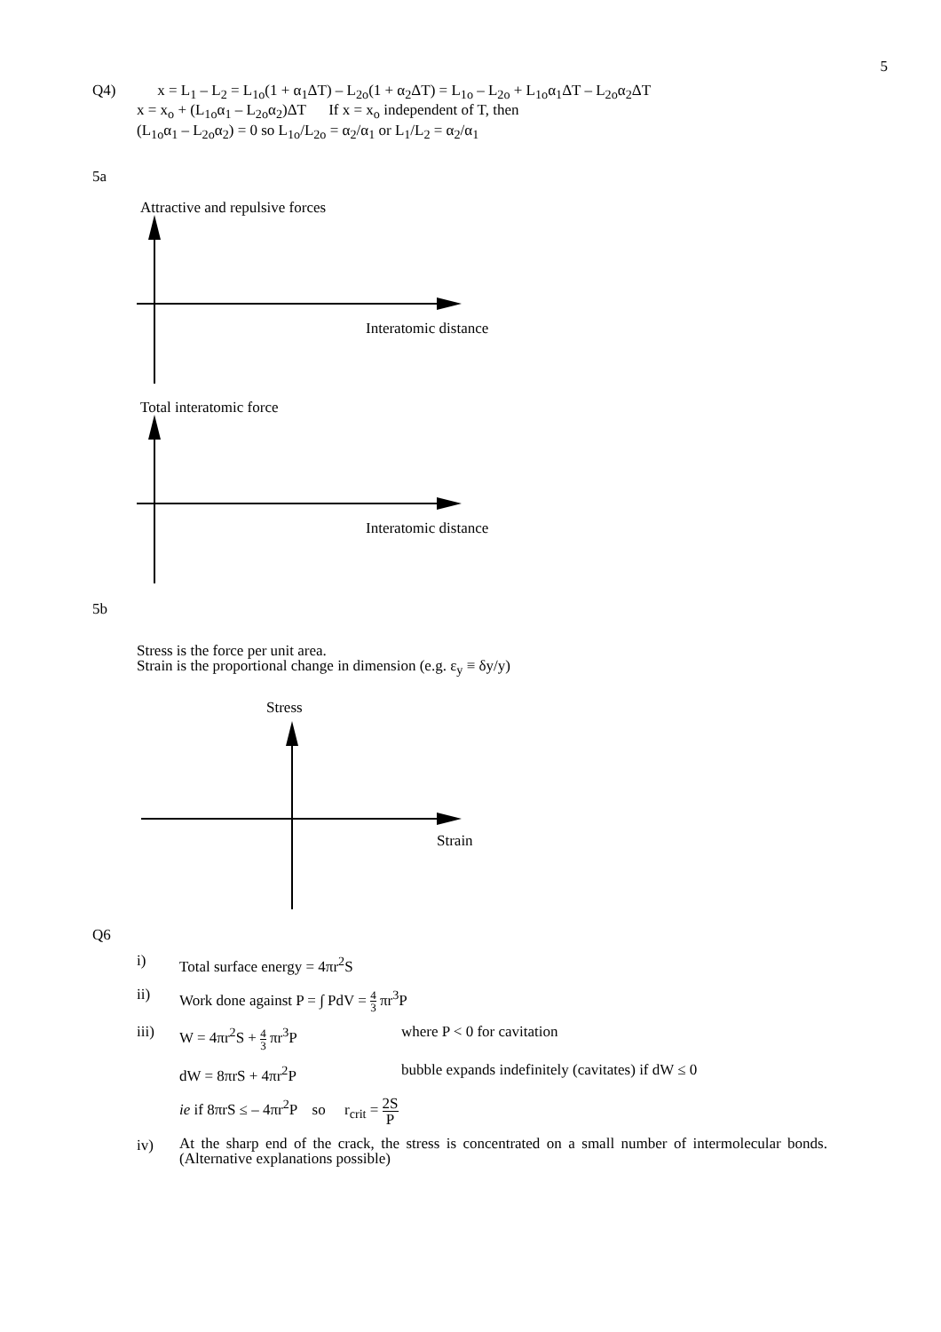5
Q4) x = L<sub>1</sub> – L<sub>2</sub> = L<sub>1o</sub>(1 + α<sub>1</sub>ΔT) – L<sub>2o</sub>(1 + α<sub>2</sub>ΔT) = L<sub>1o</sub> – L<sub>2o</sub> + L<sub>1o</sub>α<sub>1</sub>ΔT – L<sub>2o</sub>α<sub>2</sub>ΔT
x = x<sub>o</sub> + (L<sub>1o</sub>α<sub>1</sub> – L<sub>2o</sub>α<sub>2</sub>)ΔT If x = x<sub>o</sub> independent of T, then
(L<sub>1o</sub>α<sub>1</sub> – L<sub>2o</sub>α<sub>2</sub>) = 0 so L<sub>1o</sub>/L<sub>2o</sub> = α<sub>2</sub>/α<sub>1</sub> or L<sub>1</sub>/L<sub>2</sub> = α<sub>2</sub>/α<sub>1</sub>
5a
Attractive and repulsive forces
Interatomic distance
Total interatomic force
Interatomic distance
5b
Stress is the force per unit area.
Strain is the proportional change in dimension (e.g. ε<sub>y</sub> ≡ δy/y)
Stress
Strain
Q6
i) Total surface energy = 4πr<sup>2</sup>S
ii) Work done against P = ∫ PdV = 4 3 πr<sup>3</sup>P
iii) W = 4πr<sup>2</sup>S + 4 3 πr<sup>3</sup>P where P < 0 for cavitation
dW = 8πrS + 4πr<sup>2</sup>P bubble expands indefinitely (cavitates) if dW ≤ 0
ie if 8πrS ≤ – 4πr<sup>2</sup>P so r<sub>crit</sub> = 2S P
iv) At the sharp end of the crack, the stress is concentrated on a small number of intermolecular bonds. (Alternative explanations possible)